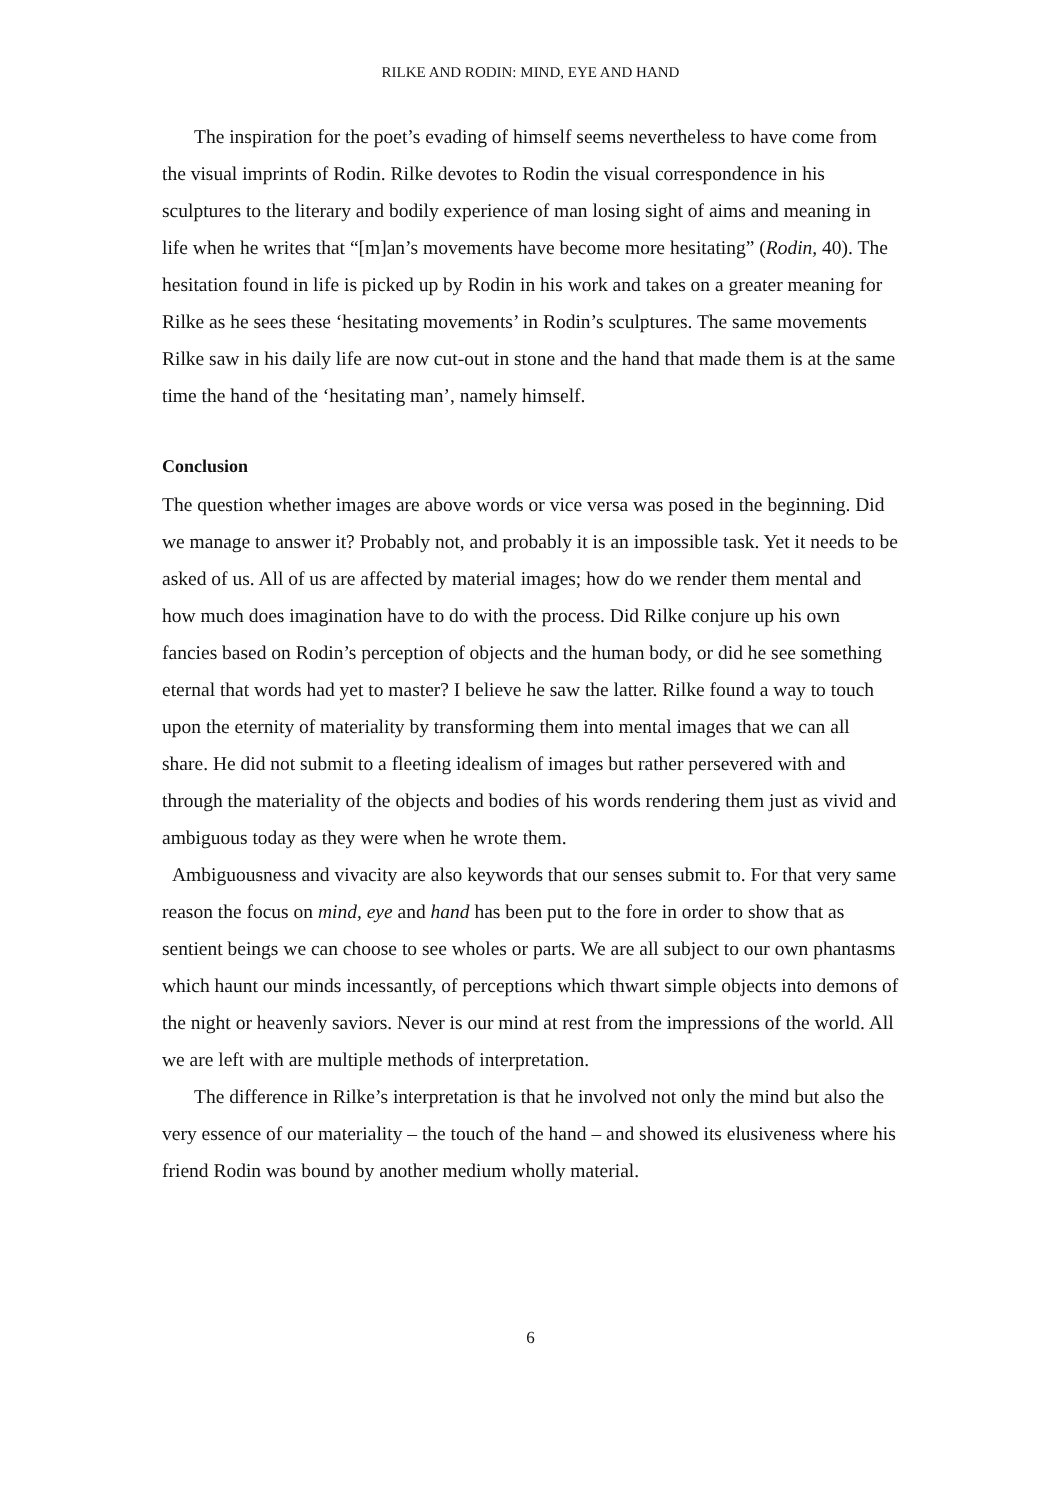RILKE AND RODIN: MIND, EYE AND HAND
The inspiration for the poet’s evading of himself seems nevertheless to have come from the visual imprints of Rodin. Rilke devotes to Rodin the visual correspondence in his sculptures to the literary and bodily experience of man losing sight of aims and meaning in life when he writes that “[m]an’s movements have become more hesitating” (Rodin, 40). The hesitation found in life is picked up by Rodin in his work and takes on a greater meaning for Rilke as he sees these ‘hesitating movements’ in Rodin’s sculptures. The same movements Rilke saw in his daily life are now cut-out in stone and the hand that made them is at the same time the hand of the ‘hesitating man’, namely himself.
Conclusion
The question whether images are above words or vice versa was posed in the beginning. Did we manage to answer it? Probably not, and probably it is an impossible task. Yet it needs to be asked of us. All of us are affected by material images; how do we render them mental and how much does imagination have to do with the process. Did Rilke conjure up his own fancies based on Rodin’s perception of objects and the human body, or did he see something eternal that words had yet to master? I believe he saw the latter. Rilke found a way to touch upon the eternity of materiality by transforming them into mental images that we can all share. He did not submit to a fleeting idealism of images but rather persevered with and through the materiality of the objects and bodies of his words rendering them just as vivid and ambiguous today as they were when he wrote them.
Ambiguousness and vivacity are also keywords that our senses submit to. For that very same reason the focus on mind, eye and hand has been put to the fore in order to show that as sentient beings we can choose to see wholes or parts. We are all subject to our own phantasms which haunt our minds incessantly, of perceptions which thwart simple objects into demons of the night or heavenly saviors. Never is our mind at rest from the impressions of the world. All we are left with are multiple methods of interpretation.
The difference in Rilke’s interpretation is that he involved not only the mind but also the very essence of our materiality – the touch of the hand – and showed its elusiveness where his friend Rodin was bound by another medium wholly material.
6